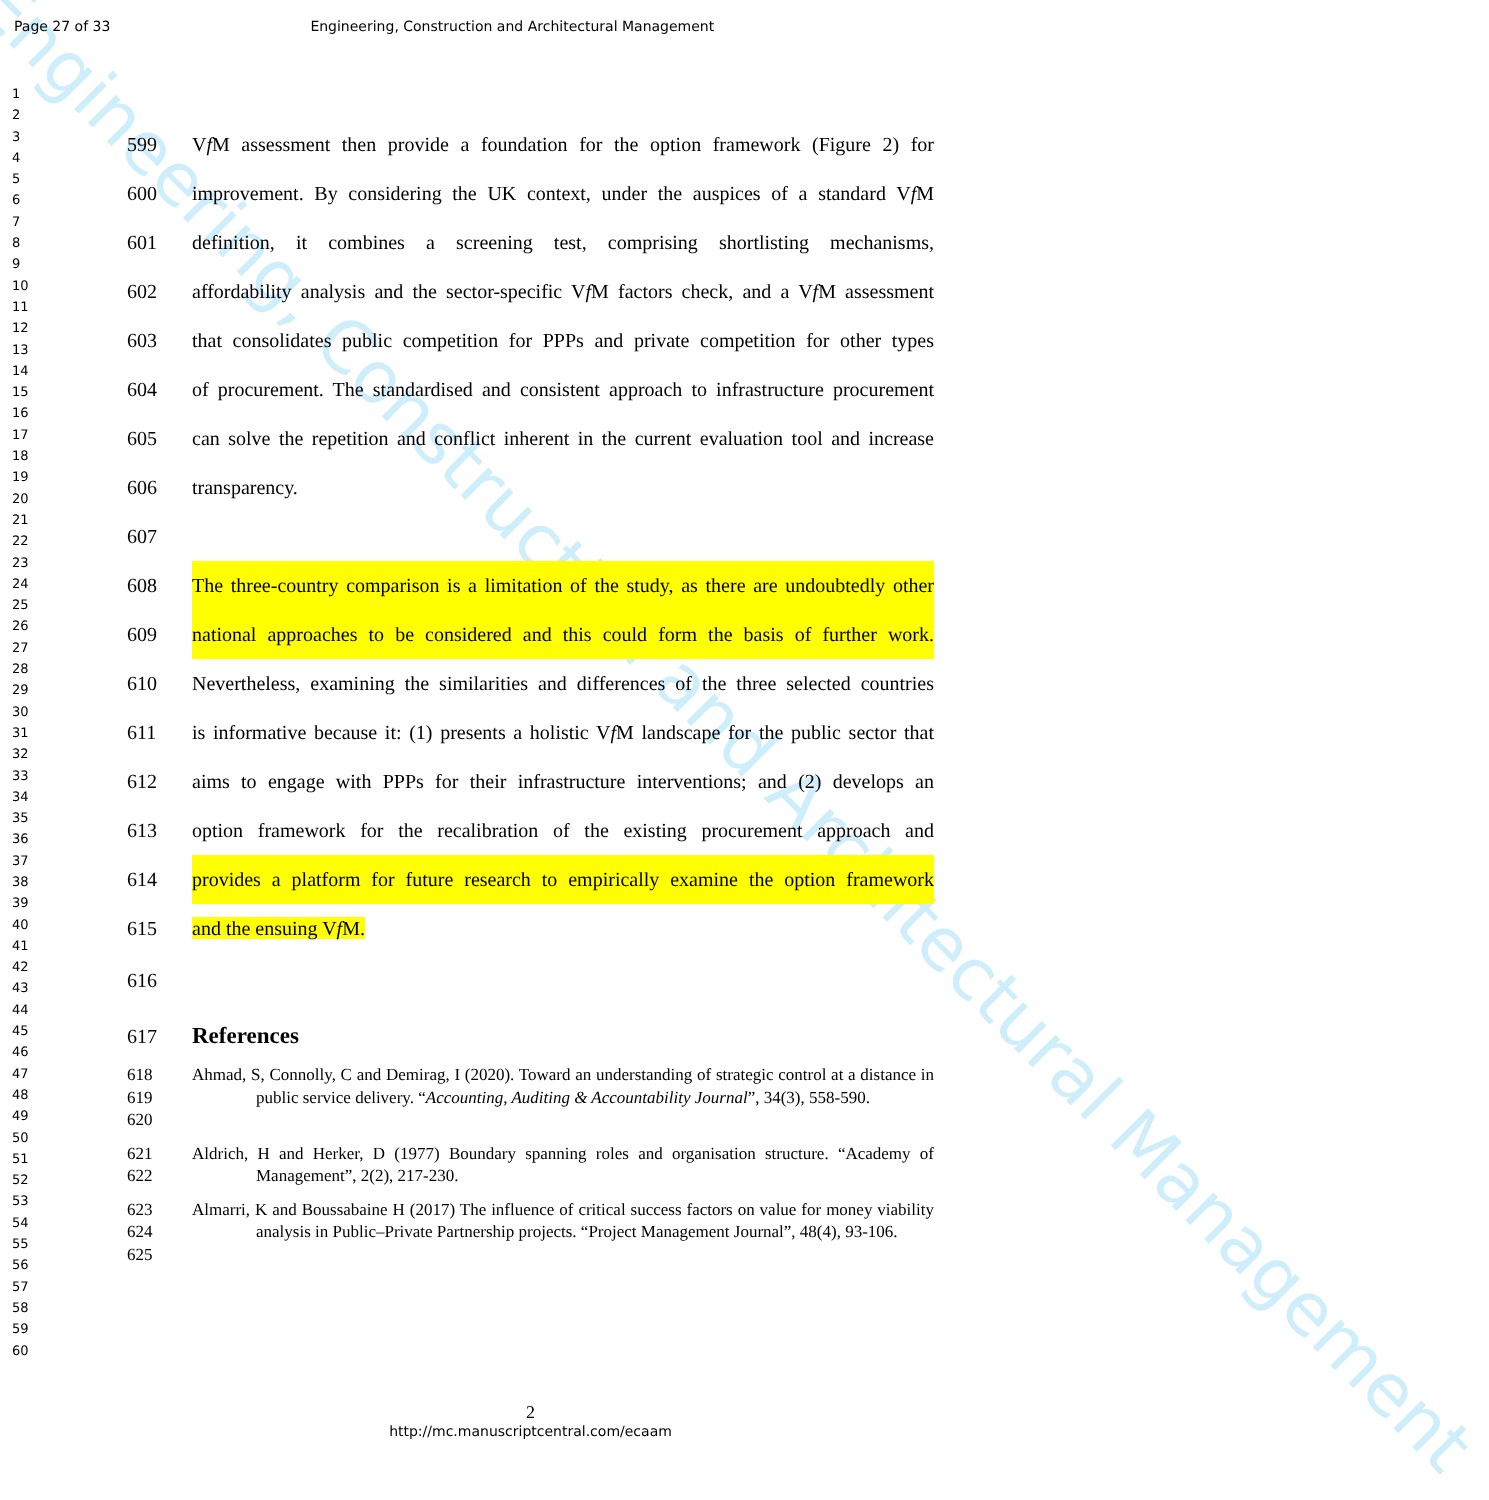Engineering, Construction and Architectural Management
Page 27 of 33 Engineering, Construction and Architectural Management
1
2
3
4
5
6
7
8
9
10
11
12
13
14
15
16
17
18
19
20
21
22
23
24
25
26
27
28
29
30
31
32
33
34
35
36
37
38
39
40
41
42
43
44
45
46
47
48
49
50
51
52
53
54
55
56
57
58
59
60
599 Vf M assessment then provide a foundation for the option framework (Figure 2) for
600 improvement. By considering the UK context, under the auspices of a standard Vf M
601 definition, it combines a screening test, comprising shortlisting mechanisms,
602 affordability analysis and the sector-specific Vf M factors check, and a Vf M assessment
603 that consolidates public competition for PPPs and private competition for other types
604 of procurement. The standardised and consistent approach to infrastructure procurement
605 can solve the repetition and conflict inherent in the current evaluation tool and increase
606 transparency.
607
608 The three-country comparison is a limitation of the study, as there are undoubtedly other
609 national approaches to be considered and this could form the basis of further work.
610 Nevertheless, examining the similarities and differences of the three selected countries
611 is informative because it: (1) presents a holistic Vf M landscape for the public sector that
612 aims to engage with PPPs for their infrastructure interventions; and (2) develops an
613 option framework for the recalibration of the existing procurement approach and
614 provides a platform for future research to empirically examine the option framework
615 and the ensuing Vf M.
616
617
References
618
619
620 Ahmad, S, Connolly, C and Demirag, I (2020). Toward an understanding of strategic control at a distance in public service delivery. “Accounting, Auditing & Accountability Journal”, 34(3), 558-590.
621
622 Aldrich, H and Herker, D (1977) Boundary spanning roles and organisation structure. “Academy of Management”, 2(2), 217-230.
623
624
625 Almarri, K and Boussabaine H (2017) The influence of critical success factors on value for money viability analysis in Public–Private Partnership projects. “Project Management Journal”, 48(4), 93-106.
2
http://mc.manuscriptcentral.com/ecaam